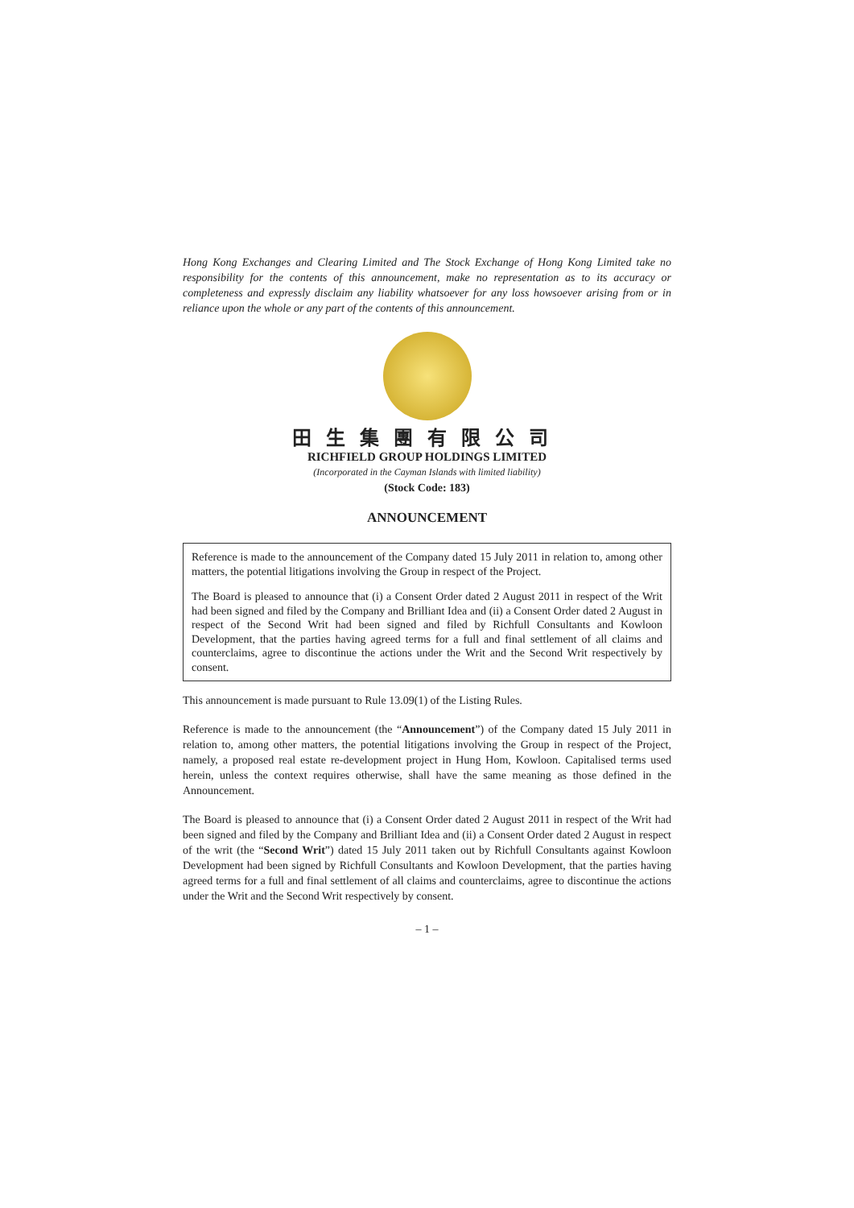Hong Kong Exchanges and Clearing Limited and The Stock Exchange of Hong Kong Limited take no responsibility for the contents of this announcement, make no representation as to its accuracy or completeness and expressly disclaim any liability whatsoever for any loss howsoever arising from or in reliance upon the whole or any part of the contents of this announcement.
田生集團有限公司
RICHFIELD GROUP HOLDINGS LIMITED
(Incorporated in the Cayman Islands with limited liability)
(Stock Code: 183)
ANNOUNCEMENT
Reference is made to the announcement of the Company dated 15 July 2011 in relation to, among other matters, the potential litigations involving the Group in respect of the Project.
The Board is pleased to announce that (i) a Consent Order dated 2 August 2011 in respect of the Writ had been signed and filed by the Company and Brilliant Idea and (ii) a Consent Order dated 2 August in respect of the Second Writ had been signed and filed by Richfull Consultants and Kowloon Development, that the parties having agreed terms for a full and final settlement of all claims and counterclaims, agree to discontinue the actions under the Writ and the Second Writ respectively by consent.
This announcement is made pursuant to Rule 13.09(1) of the Listing Rules.
Reference is made to the announcement (the “Announcement”) of the Company dated 15 July 2011 in relation to, among other matters, the potential litigations involving the Group in respect of the Project, namely, a proposed real estate re-development project in Hung Hom, Kowloon. Capitalised terms used herein, unless the context requires otherwise, shall have the same meaning as those defined in the Announcement.
The Board is pleased to announce that (i) a Consent Order dated 2 August 2011 in respect of the Writ had been signed and filed by the Company and Brilliant Idea and (ii) a Consent Order dated 2 August in respect of the writ (the “Second Writ”) dated 15 July 2011 taken out by Richfull Consultants against Kowloon Development had been signed by Richfull Consultants and Kowloon Development, that the parties having agreed terms for a full and final settlement of all claims and counterclaims, agree to discontinue the actions under the Writ and the Second Writ respectively by consent.
– 1 –